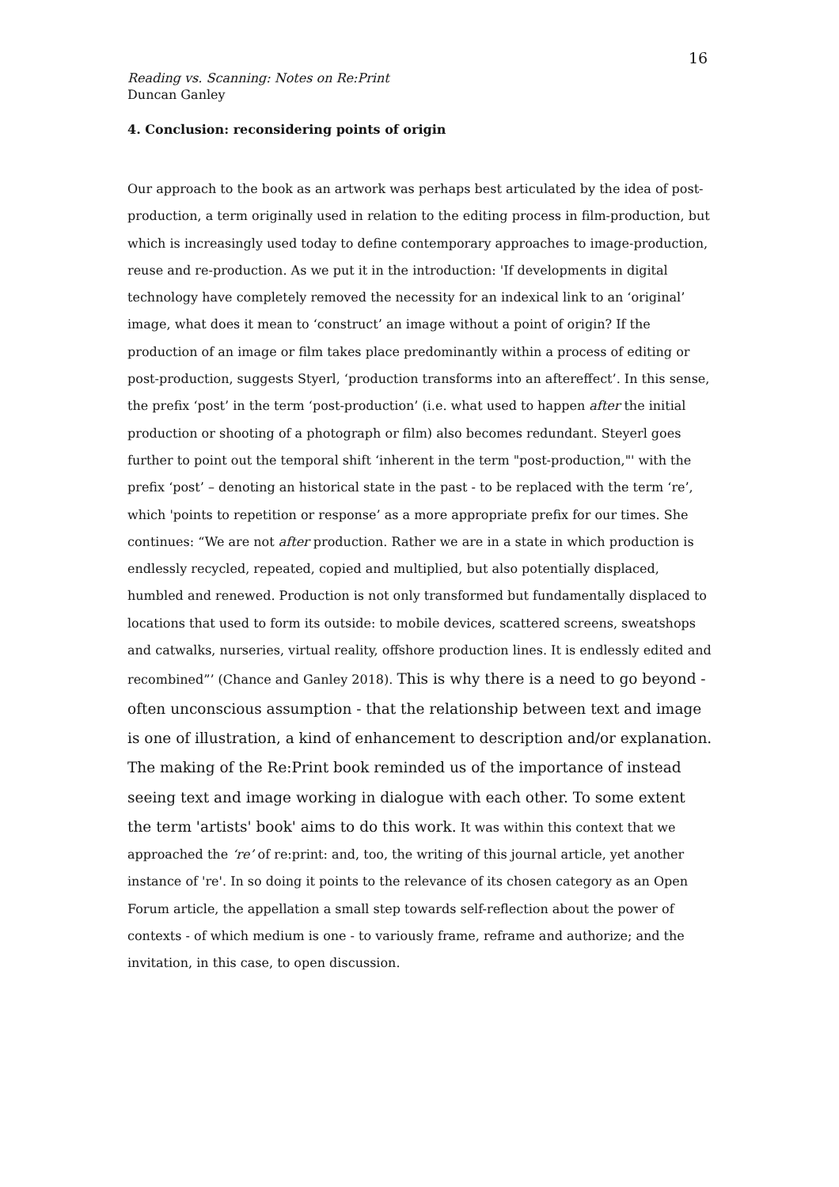16
Reading vs. Scanning: Notes on Re:Print
Duncan Ganley
4. Conclusion: reconsidering points of origin
Our approach to the book as an artwork was perhaps best articulated by the idea of post-production, a term originally used in relation to the editing process in film-production, but which is increasingly used today to define contemporary approaches to image-production, reuse and re-production. As we put it in the introduction: 'If developments in digital technology have completely removed the necessity for an indexical link to an ‘original’ image, what does it mean to ‘construct’ an image without a point of origin? If the production of an image or film takes place predominantly within a process of editing or post-production, suggests Styerl, ‘production transforms into an aftereffect’. In this sense, the prefix ‘post’ in the term ‘post-production’ (i.e. what used to happen after the initial production or shooting of a photograph or film) also becomes redundant. Steyerl goes further to point out the temporal shift ‘inherent in the term "post-production,"' with the prefix ‘post’ – denoting an historical state in the past - to be replaced with the term ‘re’, which 'points to repetition or response’ as a more appropriate prefix for our times. She continues: “We are not after production. Rather we are in a state in which production is endlessly recycled, repeated, copied and multiplied, but also potentially displaced, humbled and renewed. Production is not only transformed but fundamentally displaced to locations that used to form its outside: to mobile devices, scattered screens, sweatshops and catwalks, nurseries, virtual reality, offshore production lines. It is endlessly edited and recombined”’ (Chance and Ganley 2018). This is why there is a need to go beyond - often unconscious assumption - that the relationship between text and image is one of illustration, a kind of enhancement to description and/or explanation. The making of the Re:Print book reminded us of the importance of instead seeing text and image working in dialogue with each other. To some extent the term 'artists' book' aims to do this work. It was within this context that we approached the ‘re’ of re:print: and, too, the writing of this journal article, yet another instance of 're'. In so doing it points to the relevance of its chosen category as an Open Forum article, the appellation a small step towards self-reflection about the power of contexts - of which medium is one - to variously frame, reframe and authorize; and the invitation, in this case, to open discussion.